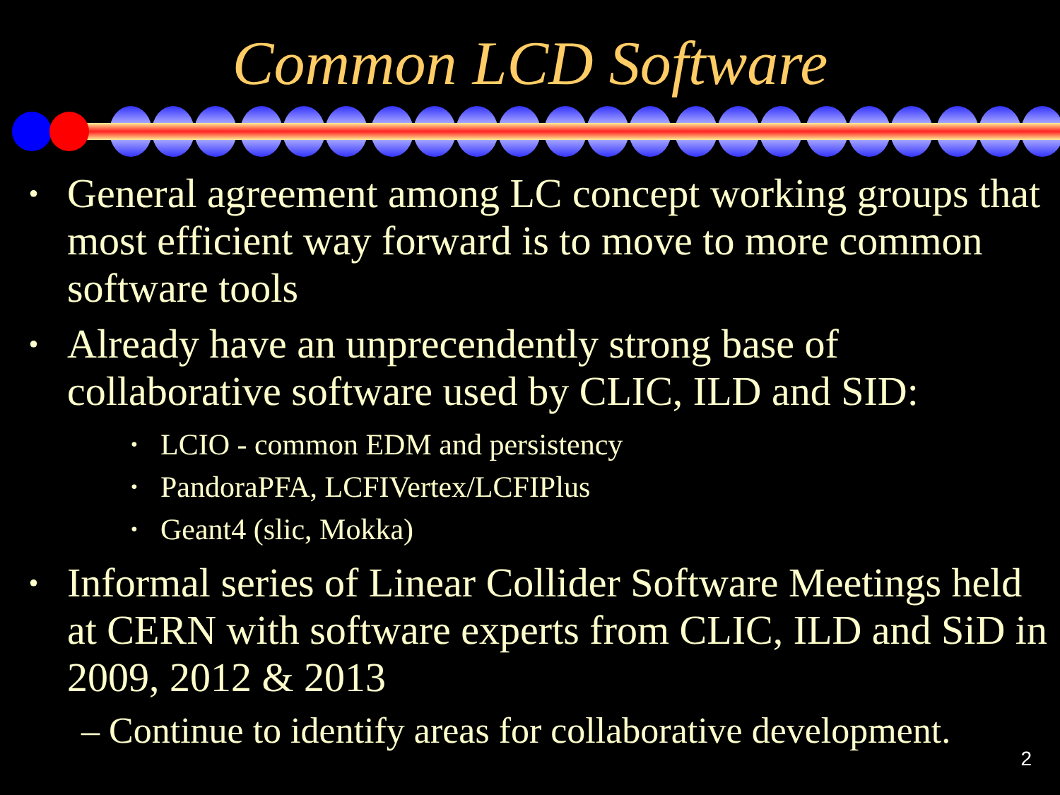Common LCD Software
• General agreement among LC concept working groups that most efficient way forward is to move to more common software tools
• Already have an unprecendently strong base of collaborative software used by CLIC, ILD and SID:
• LCIO - common EDM and persistency
• PandoraPFA, LCFIVertex/LCFIPlus
• Geant4 (slic, Mokka)
• Informal series of Linear Collider Software Meetings held at CERN with software experts from CLIC, ILD and SiD in 2009, 2012 & 2013
– Continue to identify areas for collaborative development.
2